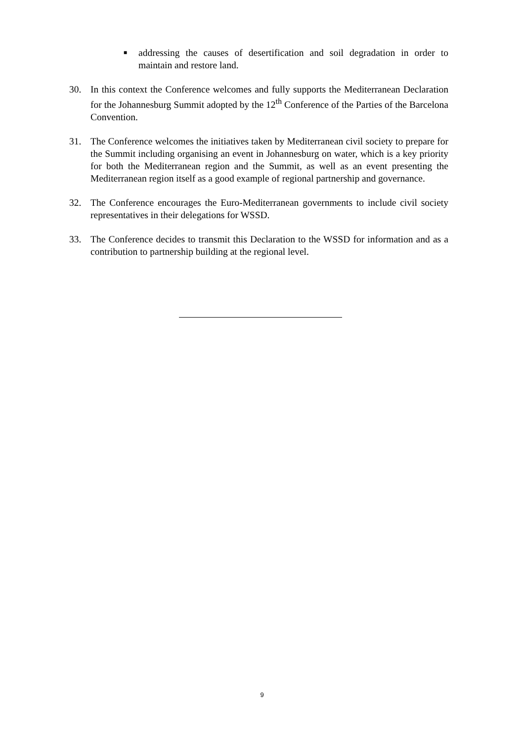■
addressing the causes of desertification and soil degradation in order to maintain and restore land.
30. In this context the Conference welcomes and fully supports the Mediterranean Declaration for the Johannesburg Summit adopted by the 12<sup>th</sup> Conference of the Parties of the Barcelona Convention.
31. The Conference welcomes the initiatives taken by Mediterranean civil society to prepare for the Summit including organising an event in Johannesburg on water, which is a key priority for both the Mediterranean region and the Summit, as well as an event presenting the Mediterranean region itself as a good example of regional partnership and governance.
32. The Conference encourages the Euro-Mediterranean governments to include civil society representatives in their delegations for WSSD.
33. The Conference decides to transmit this Declaration to the WSSD for information and as a contribution to partnership building at the regional level.
9